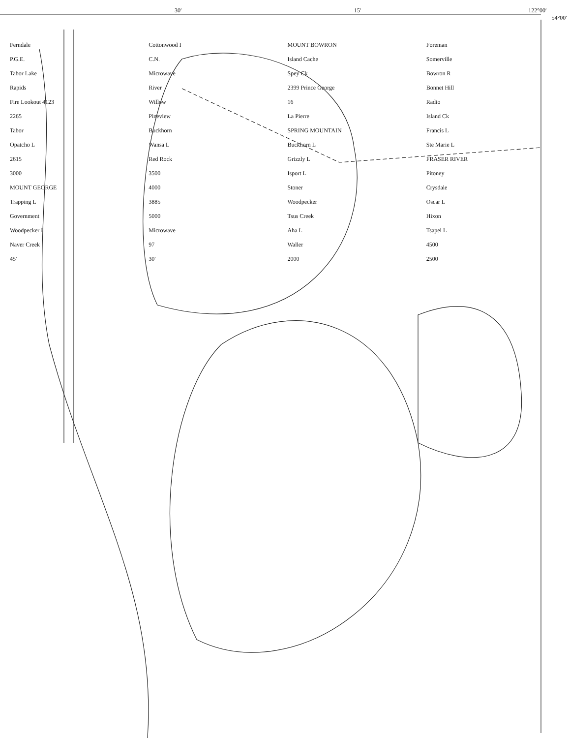30′ 15′ 122°00′
54°00′
Ferndale Cottonwood I MOUNT BOWRON Foreman P.G.E. C.N. Island Cache Somerville Tabor Lake Microwave Spey Ck Bowron R Rapids River 2399 Prince George Bonnet Hill Fire Lookout 4123 Willow 16 Radio 2265 Pineview La Pierre Island Ck Tabor Buckhorn SPRING MOUNTAIN Francis L Opatcho L Wansa L Buckhorn L Ste Marie L 2615 Red Rock Grizzly L FRASER RIVER 3000 3500 Isport L Pitoney MOUNT GEORGE 4000 Stoner Crysdale Trapping L 3885 Woodpecker Oscar L Government 5000 Tsus Creek Hixon Woodpecker I Microwave Aha L Tsapei L Naver Creek 97 Waller 4500 45′ 30′ 2000 2500